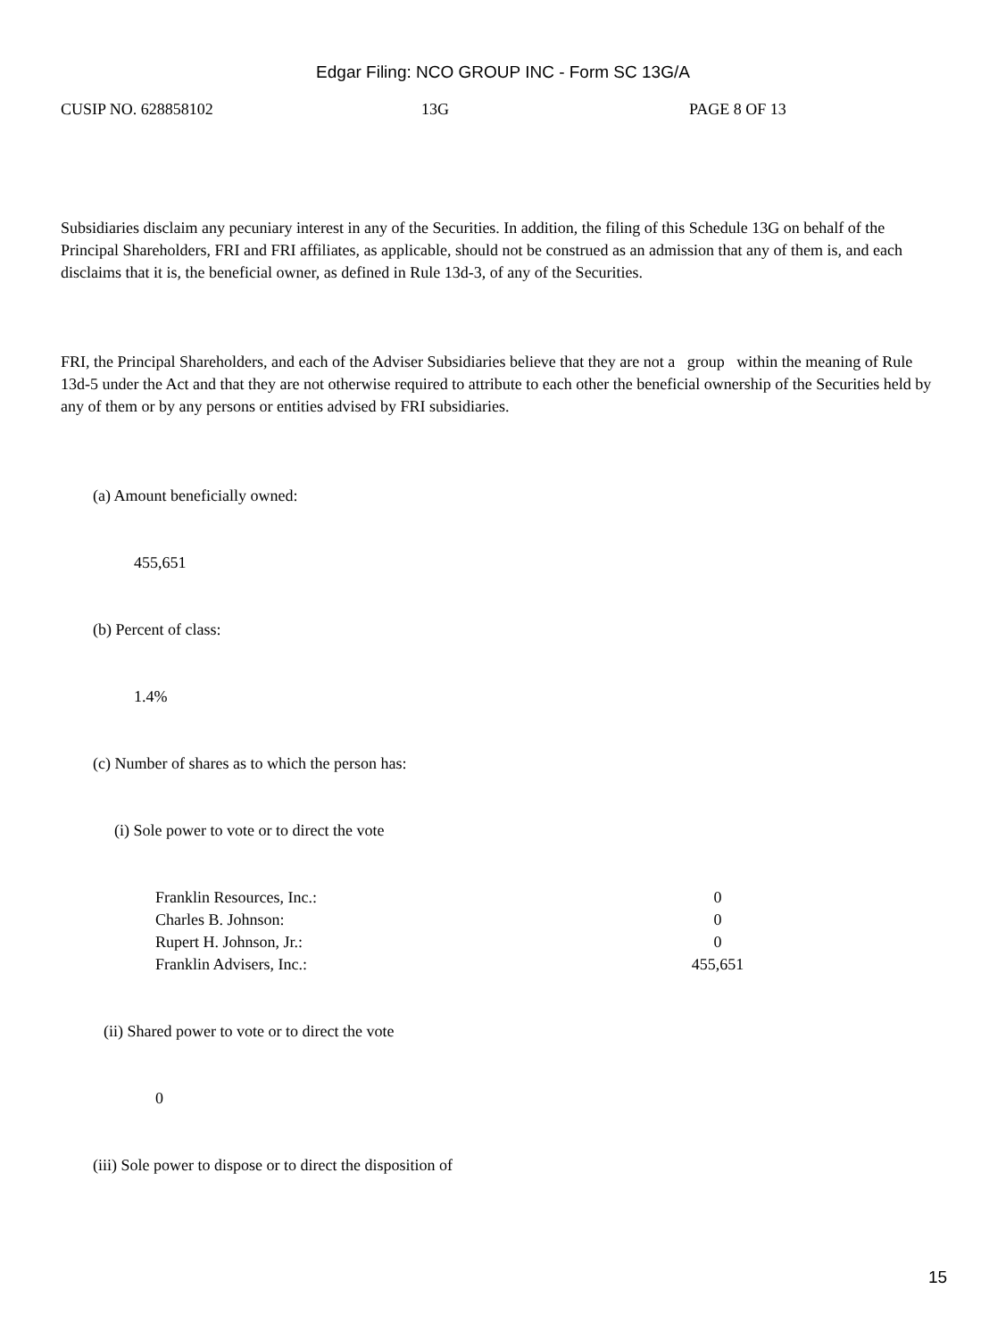Edgar Filing: NCO GROUP INC - Form SC 13G/A
CUSIP NO. 628858102 13G PAGE 8 OF 13
Subsidiaries disclaim any pecuniary interest in any of the Securities. In addition, the filing of this Schedule 13G on behalf of the Principal Shareholders, FRI and FRI affiliates, as applicable, should not be construed as an admission that any of them is, and each disclaims that it is, the beneficial owner, as defined in Rule 13d-3, of any of the Securities.
FRI, the Principal Shareholders, and each of the Adviser Subsidiaries believe that they are not a group within the meaning of Rule 13d-5 under the Act and that they are not otherwise required to attribute to each other the beneficial ownership of the Securities held by any of them or by any persons or entities advised by FRI subsidiaries.
(a) Amount beneficially owned:
455,651
(b) Percent of class:
1.4%
(c) Number of shares as to which the person has:
(i) Sole power to vote or to direct the vote
| Franklin Resources, Inc.: | 0 |
| Charles B. Johnson: | 0 |
| Rupert H. Johnson, Jr.: | 0 |
| Franklin Advisers, Inc.: | 455,651 |
(ii) Shared power to vote or to direct the vote
0
(iii) Sole power to dispose or to direct the disposition of
15